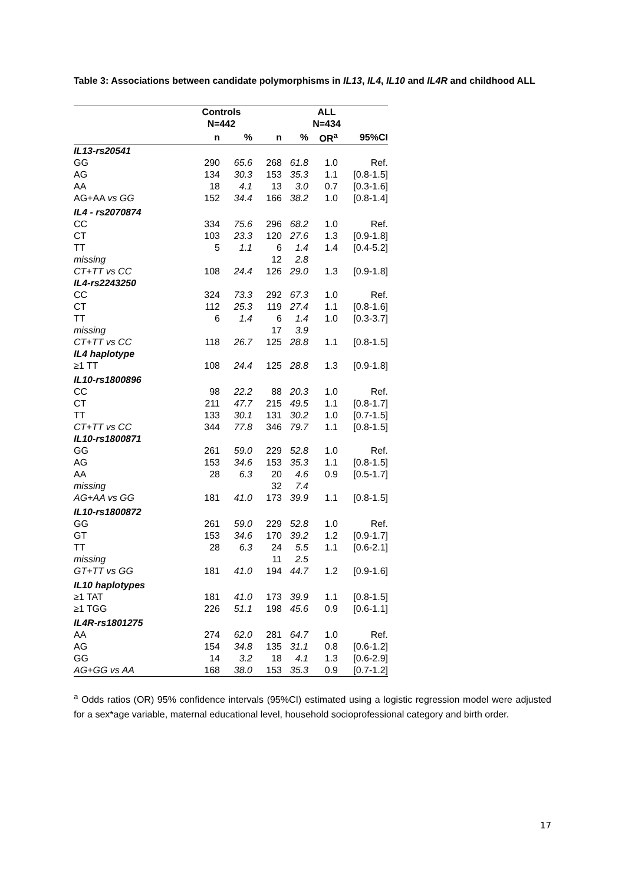Table 3: Associations between candidate polymorphisms in IL13, IL4, IL10 and IL4R and childhood ALL
| | Controls N=442 | | | ALL N=434 | | | |
| --- | --- | --- | --- | --- | --- | --- | --- |
| | n | % | | n | % | OR<sup>a</sup> | 95%CI |
| IL13-rs20541 | | | | | | | |
| GG | 290 | 65.6 | | 268 | 61.8 | 1.0 | Ref. |
| AG | 134 | 30.3 | | 153 | 35.3 | 1.1 | [0.8-1.5] |
| AA | 18 | 4.1 | | 13 | 3.0 | 0.7 | [0.3-1.6] |
| AG+AA vs GG | 152 | 34.4 | | 166 | 38.2 | 1.0 | [0.8-1.4] |
| IL4 - rs2070874 | | | | | | | |
| CC | 334 | 75.6 | | 296 | 68.2 | 1.0 | Ref. |
| CT | 103 | 23.3 | | 120 | 27.6 | 1.3 | [0.9-1.8] |
| TT | 5 | 1.1 | | 6 | 1.4 | 1.4 | [0.4-5.2] |
| missing | | | | 12 | 2.8 | | |
| CT+TT vs CC | 108 | 24.4 | | 126 | 29.0 | 1.3 | [0.9-1.8] |
| IL4-rs2243250 | | | | | | | |
| CC | 324 | 73.3 | | 292 | 67.3 | 1.0 | Ref. |
| CT | 112 | 25.3 | | 119 | 27.4 | 1.1 | [0.8-1.6] |
| TT | 6 | 1.4 | | 6 | 1.4 | 1.0 | [0.3-3.7] |
| missing | | | | 17 | 3.9 | | |
| CT+TT vs CC | 118 | 26.7 | | 125 | 28.8 | 1.1 | [0.8-1.5] |
| IL4 haplotype | | | | | | | |
| ≥1 TT | 108 | 24.4 | | 125 | 28.8 | 1.3 | [0.9-1.8] |
| IL10-rs1800896 | | | | | | | |
| CC | 98 | 22.2 | | 88 | 20.3 | 1.0 | Ref. |
| CT | 211 | 47.7 | | 215 | 49.5 | 1.1 | [0.8-1.7] |
| TT | 133 | 30.1 | | 131 | 30.2 | 1.0 | [0.7-1.5] |
| CT+TT vs CC | 344 | 77.8 | | 346 | 79.7 | 1.1 | [0.8-1.5] |
| IL10-rs1800871 | | | | | | | |
| GG | 261 | 59.0 | | 229 | 52.8 | 1.0 | Ref. |
| AG | 153 | 34.6 | | 153 | 35.3 | 1.1 | [0.8-1.5] |
| AA | 28 | 6.3 | | 20 | 4.6 | 0.9 | [0.5-1.7] |
| missing | | | | 32 | 7.4 | | |
| AG+AA vs GG | 181 | 41.0 | | 173 | 39.9 | 1.1 | [0.8-1.5] |
| IL10-rs1800872 | | | | | | | |
| GG | 261 | 59.0 | | 229 | 52.8 | 1.0 | Ref. |
| GT | 153 | 34.6 | | 170 | 39.2 | 1.2 | [0.9-1.7] |
| TT | 28 | 6.3 | | 24 | 5.5 | 1.1 | [0.6-2.1] |
| missing | | | | 11 | 2.5 | | |
| GT+TT vs GG | 181 | 41.0 | | 194 | 44.7 | 1.2 | [0.9-1.6] |
| IL10 haplotypes | | | | | | | |
| ≥1 TAT | 181 | 41.0 | | 173 | 39.9 | 1.1 | [0.8-1.5] |
| ≥1 TGG | 226 | 51.1 | | 198 | 45.6 | 0.9 | [0.6-1.1] |
| IL4R-rs1801275 | | | | | | | |
| AA | 274 | 62.0 | | 281 | 64.7 | 1.0 | Ref. |
| AG | 154 | 34.8 | | 135 | 31.1 | 0.8 | [0.6-1.2] |
| GG | 14 | 3.2 | | 18 | 4.1 | 1.3 | [0.6-2.9] |
| AG+GG vs AA | 168 | 38.0 | | 153 | 35.3 | 0.9 | [0.7-1.2] |
<sup>a</sup> Odds ratios (OR) 95% confidence intervals (95%CI) estimated using a logistic regression model were adjusted for a sex*age variable, maternal educational level, household socioprofessional category and birth order.
17